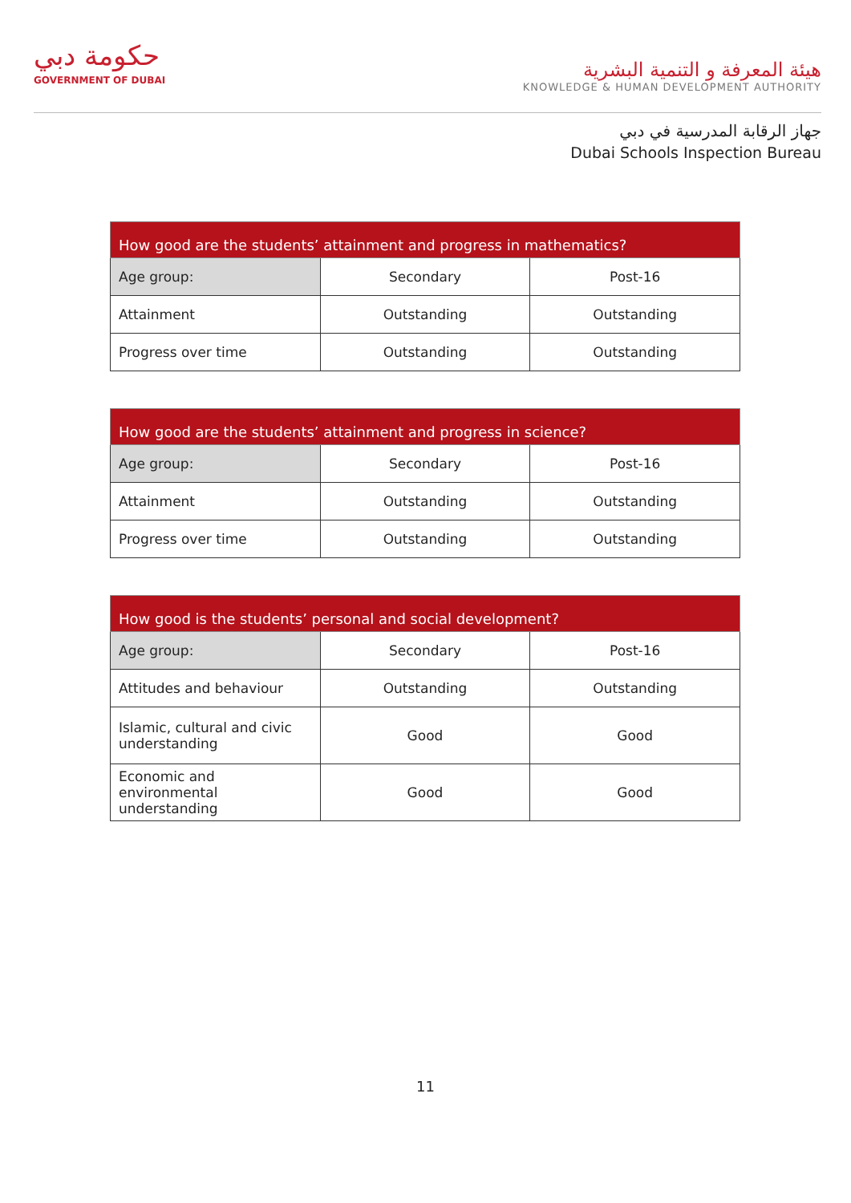حكومة دبي
GOVERNMENT OF DUBAI
هيئة المعرفة و التنمية البشرية
KNOWLEDGE & HUMAN DEVELOPMENT AUTHORITY
جهاز الرقابة المدرسية في دبي
Dubai Schools Inspection Bureau
| How good are the students’ attainment and progress in mathematics? | | |
| --- | --- | --- |
| Age group: | Secondary | Post-16 |
| Attainment | Outstanding | Outstanding |
| Progress over time | Outstanding | Outstanding |
| How good are the students’ attainment and progress in science? | | |
| --- | --- | --- |
| Age group: | Secondary | Post-16 |
| Attainment | Outstanding | Outstanding |
| Progress over time | Outstanding | Outstanding |
| How good is the students’ personal and social development? | | |
| --- | --- | --- |
| Age group: | Secondary | Post-16 |
| Attitudes and behaviour | Outstanding | Outstanding |
| Islamic, cultural and civic understanding | Good | Good |
| Economic and environmental understanding | Good | Good |
11